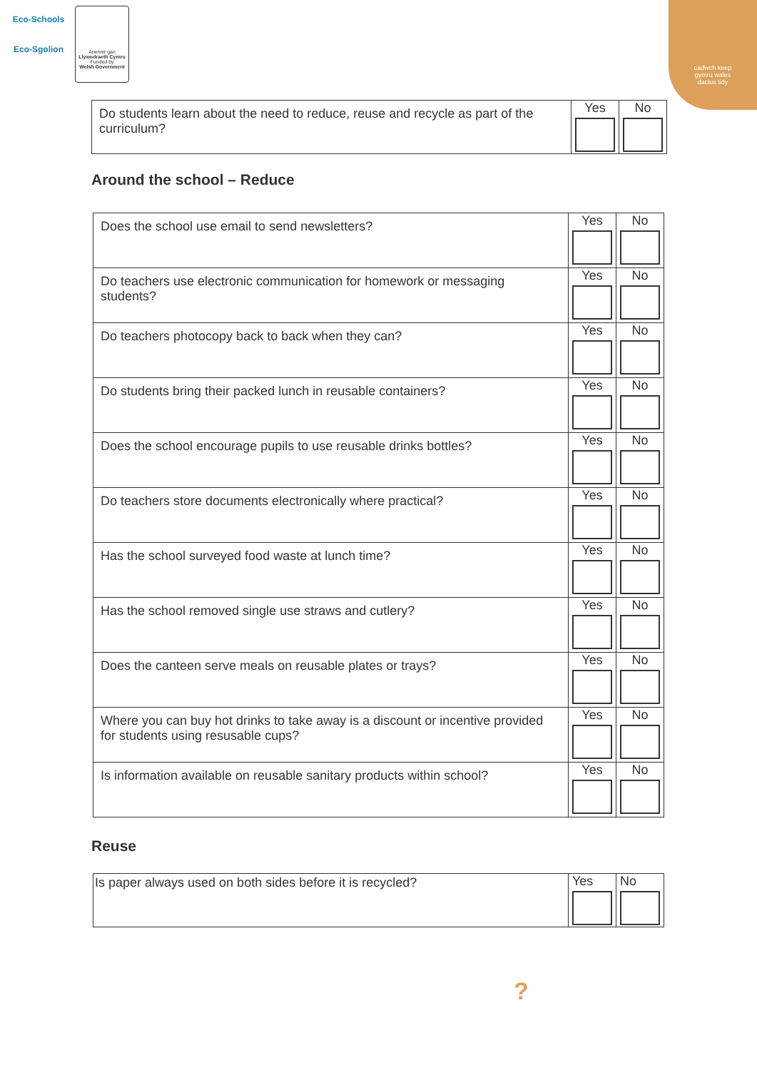Eco-Schools
Eco-Sgolion
Ariennir gan
Llywodraeth Cymru
Funded by
Welsh Government
cadwch keep
gymru wales
daclus tidy
| Do students learn about the need to reduce, reuse and recycle as part of the curriculum? | Yes | No |
Around the school – Reduce
| Does the school use email to send newsletters? | Yes | No |
| Do teachers use electronic communication for homework or messaging students? | Yes | No |
| Do teachers photocopy back to back when they can? | Yes | No |
| Do students bring their packed lunch in reusable containers? | Yes | No |
| Does the school encourage pupils to use reusable drinks bottles? | Yes | No |
| Do teachers store documents electronically where practical? | Yes | No |
| Has the school surveyed food waste at lunch time? | Yes | No |
| Has the school removed single use straws and cutlery? | Yes | No |
| Does the canteen serve meals on reusable plates or trays? | Yes | No |
| Where you can buy hot drinks to take away is a discount or incentive provided for students using resusable cups? | Yes | No |
| Is information available on reusable sanitary products within school? | Yes | No |
Reuse
| Is paper always used on both sides before it is recycled? | Yes | No |
?